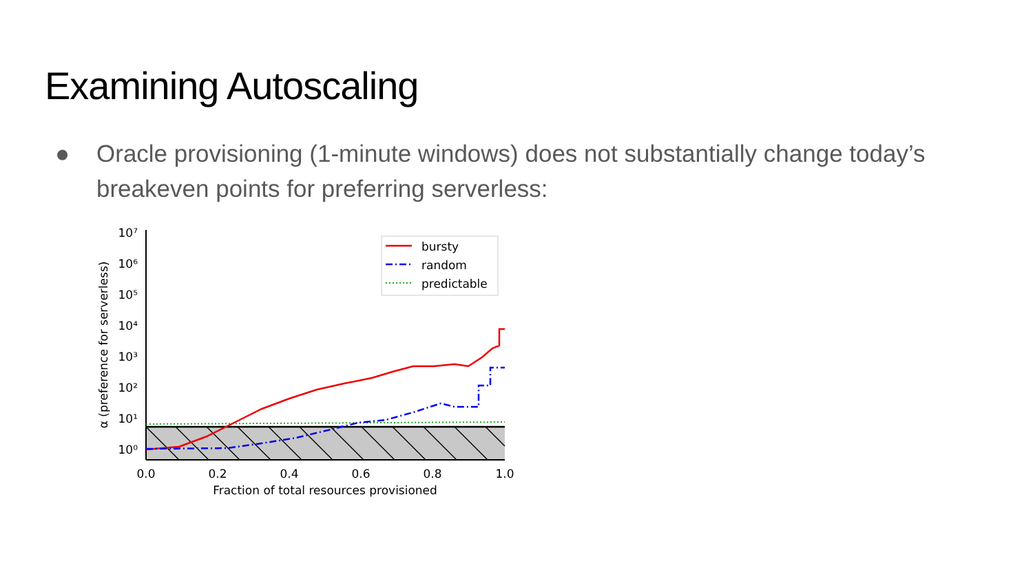Examining Autoscaling
● Oracle provisioning (1-minute windows) does not substantially change today’s breakeven points for preferring serverless:
10⁷
10⁶
10⁵
10⁴
10³
10²
10¹
10⁰
0.0
0.2
0.4
0.6
0.8
1.0
Fraction of total resources provisioned
α (preference for serverless)
bursty
random
predictable